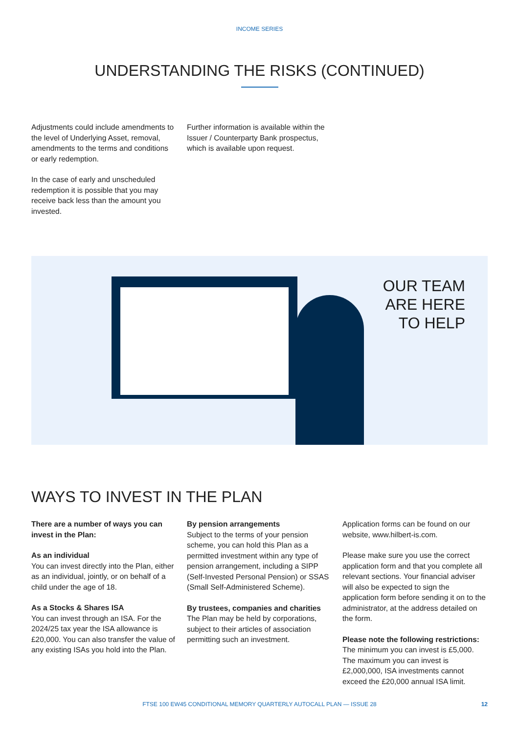INCOME SERIES
UNDERSTANDING THE RISKS (CONTINUED)
Adjustments could include amendments to the level of Underlying Asset, removal, amendments to the terms and conditions or early redemption.
In the case of early and unscheduled redemption it is possible that you may receive back less than the amount you invested.
Further information is available within the Issuer / Counterparty Bank prospectus, which is available upon request.
OUR TEAM
ARE HERE
TO HELP
WAYS TO INVEST IN THE PLAN
There are a number of ways you can invest in the Plan:
As an individual
You can invest directly into the Plan, either as an individual, jointly, or on behalf of a child under the age of 18.
As a Stocks & Shares ISA
You can invest through an ISA. For the 2024/25 tax year the ISA allowance is £20,000. You can also transfer the value of any existing ISAs you hold into the Plan.
By pension arrangements
Subject to the terms of your pension scheme, you can hold this Plan as a permitted investment within any type of pension arrangement, including a SIPP (Self-Invested Personal Pension) or SSAS (Small Self-Administered Scheme).
By trustees, companies and charities
The Plan may be held by corporations, subject to their articles of association permitting such an investment.
Application forms can be found on our website, www.hilbert-is.com.
Please make sure you use the correct application form and that you complete all relevant sections. Your financial adviser will also be expected to sign the application form before sending it on to the administrator, at the address detailed on the form.
Please note the following restrictions:
The minimum you can invest is £5,000. The maximum you can invest is £2,000,000, ISA investments cannot exceed the £20,000 annual ISA limit.
FTSE 100 EW45 CONDITIONAL MEMORY QUARTERLY AUTOCALL PLAN — ISSUE 28 12